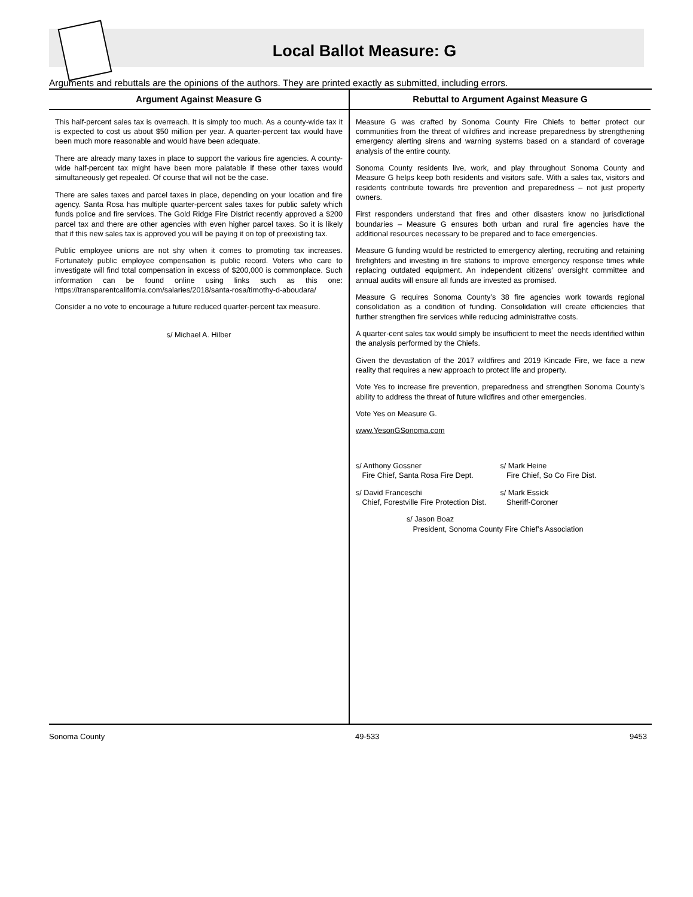Local Ballot Measure: G
Arguments and rebuttals are the opinions of the authors. They are printed exactly as submitted, including errors.
Argument Against Measure G
This half-percent sales tax is overreach. It is simply too much. As a county-wide tax it is expected to cost us about $50 million per year. A quarter-percent tax would have been much more reasonable and would have been adequate.
There are already many taxes in place to support the various fire agencies. A county-wide half-percent tax might have been more palatable if these other taxes would simultaneously get repealed. Of course that will not be the case.
There are sales taxes and parcel taxes in place, depending on your location and fire agency. Santa Rosa has multiple quarter-percent sales taxes for public safety which funds police and fire services. The Gold Ridge Fire District recently approved a $200 parcel tax and there are other agencies with even higher parcel taxes. So it is likely that if this new sales tax is approved you will be paying it on top of preexisting tax.
Public employee unions are not shy when it comes to promoting tax increases. Fortunately public employee compensation is public record. Voters who care to investigate will find total compensation in excess of $200,000 is commonplace. Such information can be found online using links such as this one: https://transparentcalifornia.com/salaries/2018/santa-rosa/timothy-d-aboudara/
Consider a no vote to encourage a future reduced quarter-percent tax measure.
s/ Michael A. Hilber
Rebuttal to Argument Against Measure G
Measure G was crafted by Sonoma County Fire Chiefs to better protect our communities from the threat of wildfires and increase preparedness by strengthening emergency alerting sirens and warning systems based on a standard of coverage analysis of the entire county.
Sonoma County residents live, work, and play throughout Sonoma County and Measure G helps keep both residents and visitors safe. With a sales tax, visitors and residents contribute towards fire prevention and preparedness – not just property owners.
First responders understand that fires and other disasters know no jurisdictional boundaries – Measure G ensures both urban and rural fire agencies have the additional resources necessary to be prepared and to face emergencies.
Measure G funding would be restricted to emergency alerting, recruiting and retaining firefighters and investing in fire stations to improve emergency response times while replacing outdated equipment. An independent citizens’ oversight committee and annual audits will ensure all funds are invested as promised.
Measure G requires Sonoma County’s 38 fire agencies work towards regional consolidation as a condition of funding. Consolidation will create efficiencies that further strengthen fire services while reducing administrative costs.
A quarter-cent sales tax would simply be insufficient to meet the needs identified within the analysis performed by the Chiefs.
Given the devastation of the 2017 wildfires and 2019 Kincade Fire, we face a new reality that requires a new approach to protect life and property.
Vote Yes to increase fire prevention, preparedness and strengthen Sonoma County’s ability to address the threat of future wildfires and other emergencies.
Vote Yes on Measure G.
www.YesonGSonoma.com
s/ Anthony Gossner
Fire Chief, Santa Rosa Fire Dept.
s/ Mark Heine
Fire Chief, So Co Fire Dist.
s/ David Franceschi
Chief, Forestville Fire Protection Dist.
s/ Mark Essick
Sheriff-Coroner
s/ Jason Boaz
President, Sonoma County Fire Chief’s Association
Sonoma County 49-533 9453